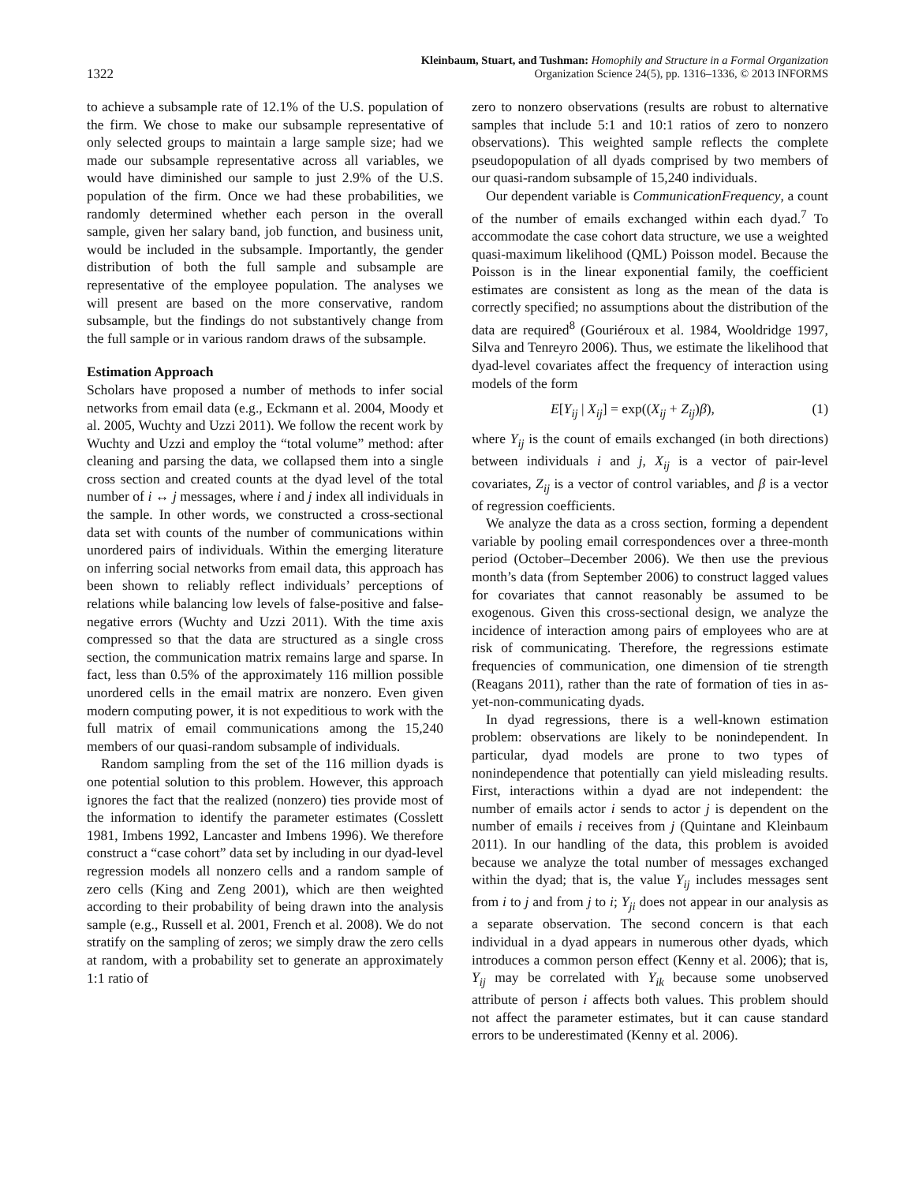1322
Kleinbaum, Stuart, and Tushman: Homophily and Structure in a Formal Organization
Organization Science 24(5), pp. 1316–1336, © 2013 INFORMS
to achieve a subsample rate of 12.1% of the U.S. population of the firm. We chose to make our subsample representative of only selected groups to maintain a large sample size; had we made our subsample representative across all variables, we would have diminished our sample to just 2.9% of the U.S. population of the firm. Once we had these probabilities, we randomly determined whether each person in the overall sample, given her salary band, job function, and business unit, would be included in the subsample. Importantly, the gender distribution of both the full sample and subsample are representative of the employee population. The analyses we will present are based on the more conservative, random subsample, but the findings do not substantively change from the full sample or in various random draws of the subsample.
Estimation Approach
Scholars have proposed a number of methods to infer social networks from email data (e.g., Eckmann et al. 2004, Moody et al. 2005, Wuchty and Uzzi 2011). We follow the recent work by Wuchty and Uzzi and employ the “total volume” method: after cleaning and parsing the data, we collapsed them into a single cross section and created counts at the dyad level of the total number of i ↔ j messages, where i and j index all individuals in the sample. In other words, we constructed a cross-sectional data set with counts of the number of communications within unordered pairs of individuals. Within the emerging literature on inferring social networks from email data, this approach has been shown to reliably reflect individuals’ perceptions of relations while balancing low levels of false-positive and false-negative errors (Wuchty and Uzzi 2011). With the time axis compressed so that the data are structured as a single cross section, the communication matrix remains large and sparse. In fact, less than 0.5% of the approximately 116 million possible unordered cells in the email matrix are nonzero. Even given modern computing power, it is not expeditious to work with the full matrix of email communications among the 15,240 members of our quasi-random subsample of individuals.
Random sampling from the set of the 116 million dyads is one potential solution to this problem. However, this approach ignores the fact that the realized (nonzero) ties provide most of the information to identify the parameter estimates (Cosslett 1981, Imbens 1992, Lancaster and Imbens 1996). We therefore construct a “case cohort” data set by including in our dyad-level regression models all nonzero cells and a random sample of zero cells (King and Zeng 2001), which are then weighted according to their probability of being drawn into the analysis sample (e.g., Russell et al. 2001, French et al. 2008). We do not stratify on the sampling of zeros; we simply draw the zero cells at random, with a probability set to generate an approximately 1:1 ratio of
zero to nonzero observations (results are robust to alternative samples that include 5:1 and 10:1 ratios of zero to nonzero observations). This weighted sample reflects the complete pseudopopulation of all dyads comprised by two members of our quasi-random subsample of 15,240 individuals.
Our dependent variable is CommunicationFrequency, a count of the number of emails exchanged within each dyad.<sup>7</sup> To accommodate the case cohort data structure, we use a weighted quasi-maximum likelihood (QML) Poisson model. Because the Poisson is in the linear exponential family, the coefficient estimates are consistent as long as the mean of the data is correctly specified; no assumptions about the distribution of the data are required<sup>8</sup> (Gouriéroux et al. 1984, Wooldridge 1997, Silva and Tenreyro 2006). Thus, we estimate the likelihood that dyad-level covariates affect the frequency of interaction using models of the form
E[Y<sub>ij</sub> | X<sub>ij</sub>] = exp((X<sub>ij</sub> + Z<sub>ij</sub>)β), (1)
where Y<sub>ij</sub> is the count of emails exchanged (in both directions) between individuals i and j, X<sub>ij</sub> is a vector of pair-level covariates, Z<sub>ij</sub> is a vector of control variables, and β is a vector of regression coefficients.
We analyze the data as a cross section, forming a dependent variable by pooling email correspondences over a three-month period (October–December 2006). We then use the previous month’s data (from September 2006) to construct lagged values for covariates that cannot reasonably be assumed to be exogenous. Given this cross-sectional design, we analyze the incidence of interaction among pairs of employees who are at risk of communicating. Therefore, the regressions estimate frequencies of communication, one dimension of tie strength (Reagans 2011), rather than the rate of formation of ties in as-yet-non-communicating dyads.
In dyad regressions, there is a well-known estimation problem: observations are likely to be nonindependent. In particular, dyad models are prone to two types of nonindependence that potentially can yield misleading results. First, interactions within a dyad are not independent: the number of emails actor i sends to actor j is dependent on the number of emails i receives from j (Quintane and Kleinbaum 2011). In our handling of the data, this problem is avoided because we analyze the total number of messages exchanged within the dyad; that is, the value Y<sub>ij</sub> includes messages sent from i to j and from j to i; Y<sub>ji</sub> does not appear in our analysis as a separate observation. The second concern is that each individual in a dyad appears in numerous other dyads, which introduces a common person effect (Kenny et al. 2006); that is, Y<sub>ij</sub> may be correlated with Y<sub>ik</sub> because some unobserved attribute of person i affects both values. This problem should not affect the parameter estimates, but it can cause standard errors to be underestimated (Kenny et al. 2006).